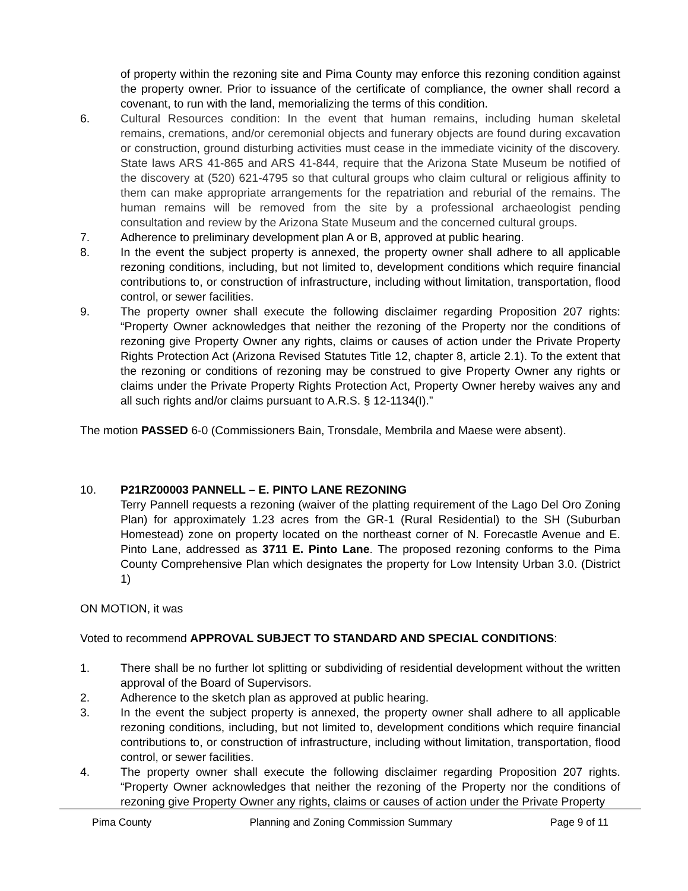of property within the rezoning site and Pima County may enforce this rezoning condition against the property owner. Prior to issuance of the certificate of compliance, the owner shall record a covenant, to run with the land, memorializing the terms of this condition.
6. Cultural Resources condition: In the event that human remains, including human skeletal remains, cremations, and/or ceremonial objects and funerary objects are found during excavation or construction, ground disturbing activities must cease in the immediate vicinity of the discovery. State laws ARS 41-865 and ARS 41-844, require that the Arizona State Museum be notified of the discovery at (520) 621-4795 so that cultural groups who claim cultural or religious affinity to them can make appropriate arrangements for the repatriation and reburial of the remains. The human remains will be removed from the site by a professional archaeologist pending consultation and review by the Arizona State Museum and the concerned cultural groups.
7. Adherence to preliminary development plan A or B, approved at public hearing.
8. In the event the subject property is annexed, the property owner shall adhere to all applicable rezoning conditions, including, but not limited to, development conditions which require financial contributions to, or construction of infrastructure, including without limitation, transportation, flood control, or sewer facilities.
9. The property owner shall execute the following disclaimer regarding Proposition 207 rights: “Property Owner acknowledges that neither the rezoning of the Property nor the conditions of rezoning give Property Owner any rights, claims or causes of action under the Private Property Rights Protection Act (Arizona Revised Statutes Title 12, chapter 8, article 2.1). To the extent that the rezoning or conditions of rezoning may be construed to give Property Owner any rights or claims under the Private Property Rights Protection Act, Property Owner hereby waives any and all such rights and/or claims pursuant to A.R.S. § 12-1134(I).”
The motion PASSED 6-0 (Commissioners Bain, Tronsdale, Membrila and Maese were absent).
10. P21RZ00003 PANNELL – E. PINTO LANE REZONING
Terry Pannell requests a rezoning (waiver of the platting requirement of the Lago Del Oro Zoning Plan) for approximately 1.23 acres from the GR-1 (Rural Residential) to the SH (Suburban Homestead) zone on property located on the northeast corner of N. Forecastle Avenue and E. Pinto Lane, addressed as 3711 E. Pinto Lane. The proposed rezoning conforms to the Pima County Comprehensive Plan which designates the property for Low Intensity Urban 3.0. (District 1)
ON MOTION, it was
Voted to recommend APPROVAL SUBJECT TO STANDARD AND SPECIAL CONDITIONS:
1. There shall be no further lot splitting or subdividing of residential development without the written approval of the Board of Supervisors.
2. Adherence to the sketch plan as approved at public hearing.
3. In the event the subject property is annexed, the property owner shall adhere to all applicable rezoning conditions, including, but not limited to, development conditions which require financial contributions to, or construction of infrastructure, including without limitation, transportation, flood control, or sewer facilities.
4. The property owner shall execute the following disclaimer regarding Proposition 207 rights. “Property Owner acknowledges that neither the rezoning of the Property nor the conditions of rezoning give Property Owner any rights, claims or causes of action under the Private Property
Pima County Planning and Zoning Commission Summary Page 9 of 11